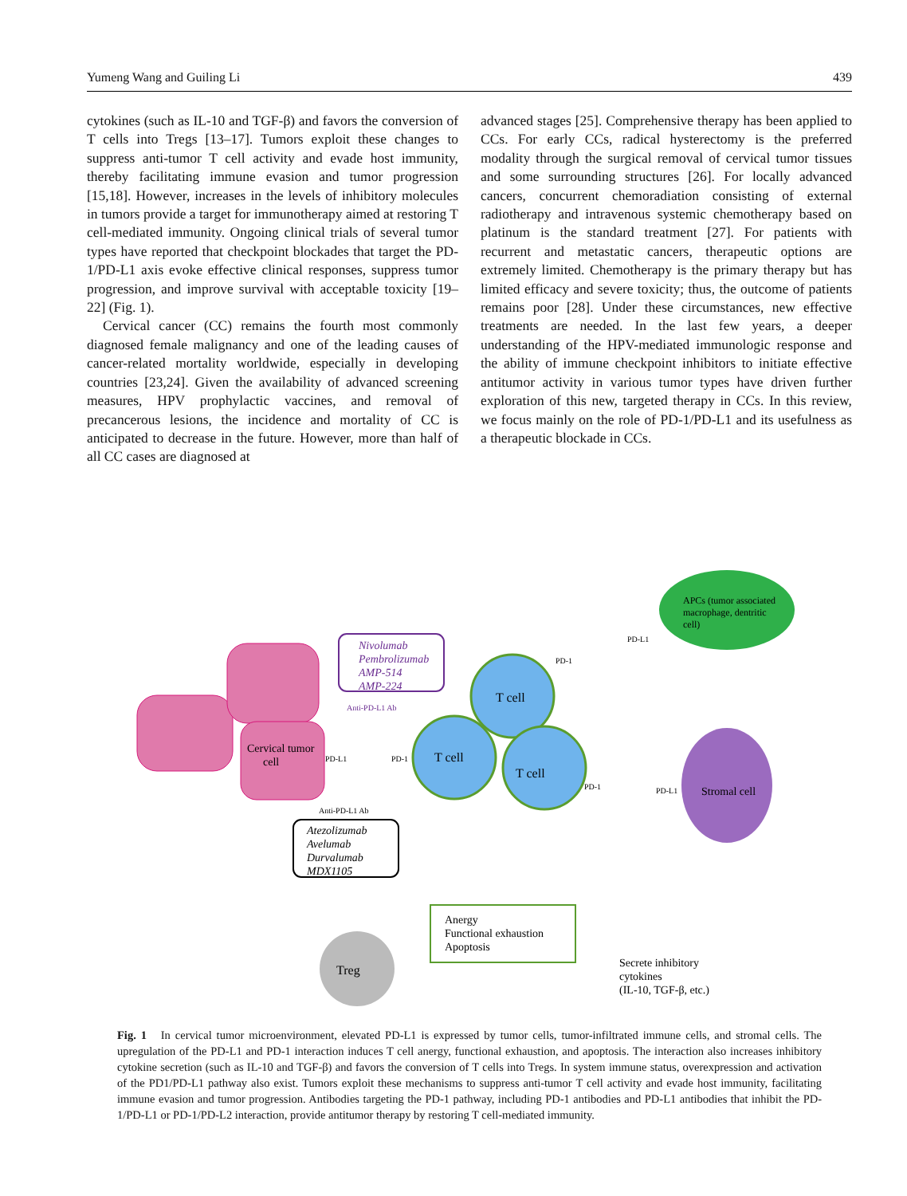Yumeng Wang and Guiling Li 439
cytokines (such as IL-10 and TGF-β) and favors the conversion of T cells into Tregs [13–17]. Tumors exploit these changes to suppress anti-tumor T cell activity and evade host immunity, thereby facilitating immune evasion and tumor progression [15,18]. However, increases in the levels of inhibitory molecules in tumors provide a target for immunotherapy aimed at restoring T cell-mediated immunity. Ongoing clinical trials of several tumor types have reported that checkpoint blockades that target the PD-1/PD-L1 axis evoke effective clinical responses, suppress tumor progression, and improve survival with acceptable toxicity [19–22] (Fig. 1).
Cervical cancer (CC) remains the fourth most commonly diagnosed female malignancy and one of the leading causes of cancer-related mortality worldwide, especially in developing countries [23,24]. Given the availability of advanced screening measures, HPV prophylactic vaccines, and removal of precancerous lesions, the incidence and mortality of CC is anticipated to decrease in the future. However, more than half of all CC cases are diagnosed at
advanced stages [25]. Comprehensive therapy has been applied to CCs. For early CCs, radical hysterectomy is the preferred modality through the surgical removal of cervical tumor tissues and some surrounding structures [26]. For locally advanced cancers, concurrent chemoradiation consisting of external radiotherapy and intravenous systemic chemotherapy based on platinum is the standard treatment [27]. For patients with recurrent and metastatic cancers, therapeutic options are extremely limited. Chemotherapy is the primary therapy but has limited efficacy and severe toxicity; thus, the outcome of patients remains poor [28]. Under these circumstances, new effective treatments are needed. In the last few years, a deeper understanding of the HPV-mediated immunologic response and the ability of immune checkpoint inhibitors to initiate effective antitumor activity in various tumor types have driven further exploration of this new, targeted therapy in CCs. In this review, we focus mainly on the role of PD-1/PD-L1 and its usefulness as a therapeutic blockade in CCs.
APCs (tumor associated
macrophage, dentritic
cell)
Nivolumab
Pembrolizumab
AMP-514
AMP-224
Anti-PD-L1 Ab
Cervical tumor
cell
PD-L1
PD-1
T cell
T cell
T cell
PD-1
PD-L1
PD-1
PD-L1
Stromal cell
Anti-PD-L1 Ab
Atezolizumab
Avelumab
Durvalumab
MDX1105
Anergy
Functional exhaustion
Apoptosis
Treg
Secrete inhibitory
cytokines
(IL-10, TGF-β, etc.)
Fig. 1 In cervical tumor microenvironment, elevated PD-L1 is expressed by tumor cells, tumor-infiltrated immune cells, and stromal cells. The upregulation of the PD-L1 and PD-1 interaction induces T cell anergy, functional exhaustion, and apoptosis. The interaction also increases inhibitory cytokine secretion (such as IL-10 and TGF-β) and favors the conversion of T cells into Tregs. In system immune status, overexpression and activation of the PD1/PD-L1 pathway also exist. Tumors exploit these mechanisms to suppress anti-tumor T cell activity and evade host immunity, facilitating immune evasion and tumor progression. Antibodies targeting the PD-1 pathway, including PD-1 antibodies and PD-L1 antibodies that inhibit the PD-1/PD-L1 or PD-1/PD-L2 interaction, provide antitumor therapy by restoring T cell-mediated immunity.